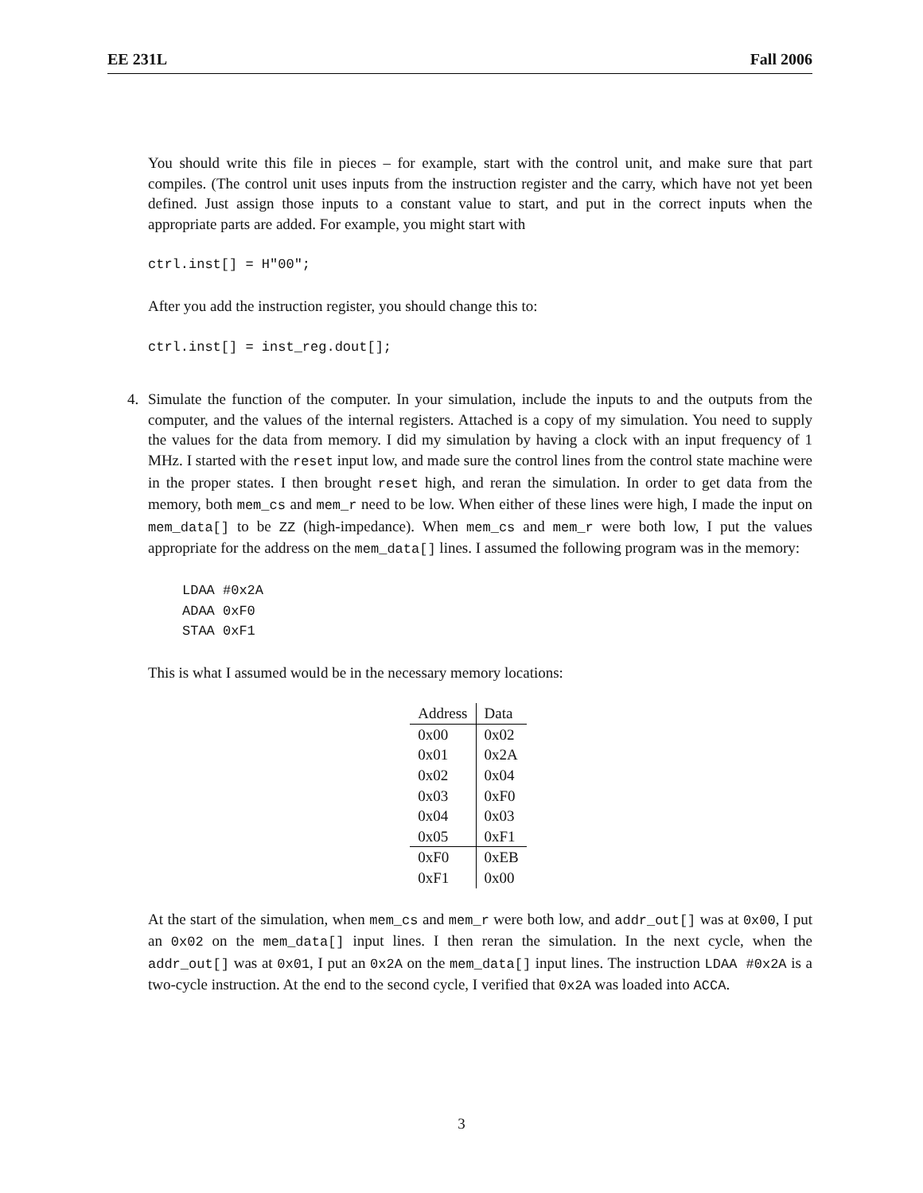EE 231L Fall 2006
You should write this file in pieces – for example, start with the control unit, and make sure that part compiles. (The control unit uses inputs from the instruction register and the carry, which have not yet been defined. Just assign those inputs to a constant value to start, and put in the correct inputs when the appropriate parts are added. For example, you might start with
ctrl.inst[] = H"00";
After you add the instruction register, you should change this to:
ctrl.inst[] = inst_reg.dout[];
4.
Simulate the function of the computer. In your simulation, include the inputs to and the outputs from the computer, and the values of the internal registers. Attached is a copy of my simulation. You need to supply the values for the data from memory. I did my simulation by having a clock with an input frequency of 1 MHz. I started with the reset input low, and made sure the control lines from the control state machine were in the proper states. I then brought reset high, and reran the simulation. In order to get data from the memory, both mem_cs and mem_r need to be low. When either of these lines were high, I made the input on mem_data[] to be ZZ (high-impedance). When mem_cs and mem_r were both low, I put the values appropriate for the address on the mem_data[] lines. I assumed the following program was in the memory:
LDAA #0x2A
ADAA 0xF0
STAA 0xF1
This is what I assumed would be in the necessary memory locations:
| Address | Data |
| --- | --- |
| 0x00 | 0x02 |
| 0x01 | 0x2A |
| 0x02 | 0x04 |
| 0x03 | 0xF0 |
| 0x04 | 0x03 |
| 0x05 | 0xF1 |
| 0xF0 | 0xEB |
| 0xF1 | 0x00 |
At the start of the simulation, when mem_cs and mem_r were both low, and addr_out[] was at 0x00, I put an 0x02 on the mem_data[] input lines. I then reran the simulation. In the next cycle, when the addr_out[] was at 0x01, I put an 0x2A on the mem_data[] input lines. The instruction LDAA #0x2A is a two-cycle instruction. At the end to the second cycle, I verified that 0x2A was loaded into ACCA.
3